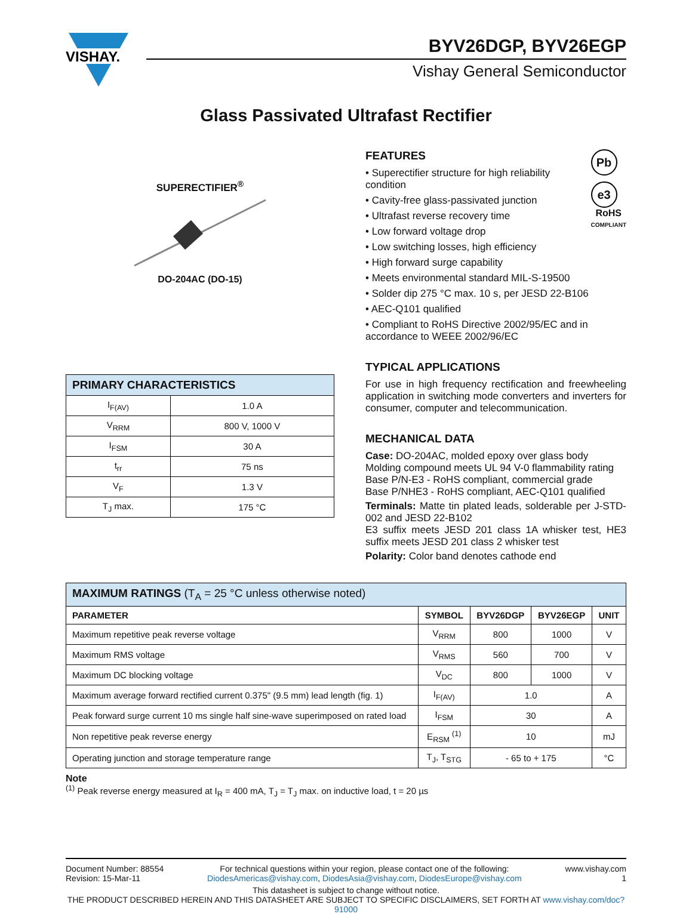VISHAY.
BYV26DGP, BYV26EGP
Vishay General Semiconductor
Glass Passivated Ultrafast Rectifier
SUPERECTIFIER<sup>®</sup>
DO-204AC (DO-15)
| PRIMARY CHARACTERISTICS | |
| --- | --- |
| I<sub>F(AV)</sub> | 1.0 A |
| V<sub>RRM</sub> | 800 V, 1000 V |
| I<sub>FSM</sub> | 30 A |
| t<sub>rr</sub> | 75 ns |
| V<sub>F</sub> | 1.3 V |
| T<sub>J</sub> max. | 175 °C |
Pb
e3
RoHS
COMPLIANT
FEATURES
• Superectifier structure for high reliability condition
• Cavity-free glass-passivated junction
• Ultrafast reverse recovery time
• Low forward voltage drop
• Low switching losses, high efficiency
• High forward surge capability
• Meets environmental standard MIL-S-19500
• Solder dip 275 °C max. 10 s, per JESD 22-B106
• AEC-Q101 qualified
• Compliant to RoHS Directive 2002/95/EC and in accordance to WEEE 2002/96/EC
TYPICAL APPLICATIONS
For use in high frequency rectification and freewheeling application in switching mode converters and inverters for consumer, computer and telecommunication.
MECHANICAL DATA
Case: DO-204AC, molded epoxy over glass body
Molding compound meets UL 94 V-0 flammability rating
Base P/N-E3 - RoHS compliant, commercial grade
Base P/NHE3 - RoHS compliant, AEC-Q101 qualified
Terminals: Matte tin plated leads, solderable per J-STD-002 and JESD 22-B102
E3 suffix meets JESD 201 class 1A whisker test, HE3 suffix meets JESD 201 class 2 whisker test
Polarity: Color band denotes cathode end
| MAXIMUM RATINGS (T<sub>A</sub> = 25 °C unless otherwise noted) | | | | |
| --- | --- | --- | --- | --- |
| PARAMETER | SYMBOL | BYV26DGP | BYV26EGP | UNIT |
| Maximum repetitive peak reverse voltage | V<sub>RRM</sub> | 800 | 1000 | V |
| Maximum RMS voltage | V<sub>RMS</sub> | 560 | 700 | V |
| Maximum DC blocking voltage | V<sub>DC</sub> | 800 | 1000 | V |
| Maximum average forward rectified current 0.375" (9.5 mm) lead length (fig. 1) | I<sub>F(AV)</sub> | 1.0 | | A |
| Peak forward surge current 10 ms single half sine-wave superimposed on rated load | I<sub>FSM</sub> | 30 | | A |
| Non repetitive peak reverse energy | E<sub>RSM</sub> <sup>(1)</sup> | 10 | | mJ |
| Operating junction and storage temperature range | T<sub>J</sub>, T<sub>STG</sub> | - 65 to + 175 | | °C |
Note
<sup>(1)</sup> Peak reverse energy measured at I<sub>R</sub> = 400 mA, T<sub>J</sub> = T<sub>J</sub> max. on inductive load, t = 20 µs
Document Number: 88554
Revision: 15-Mar-11
For technical questions within your region, please contact one of the following:
DiodesAmericas@vishay.com, DiodesAsia@vishay.com, DiodesEurope@vishay.com
www.vishay.com
1
This datasheet is subject to change without notice.
THE PRODUCT DESCRIBED HEREIN AND THIS DATASHEET ARE SUBJECT TO SPECIFIC DISCLAIMERS, SET FORTH AT www.vishay.com/doc?91000